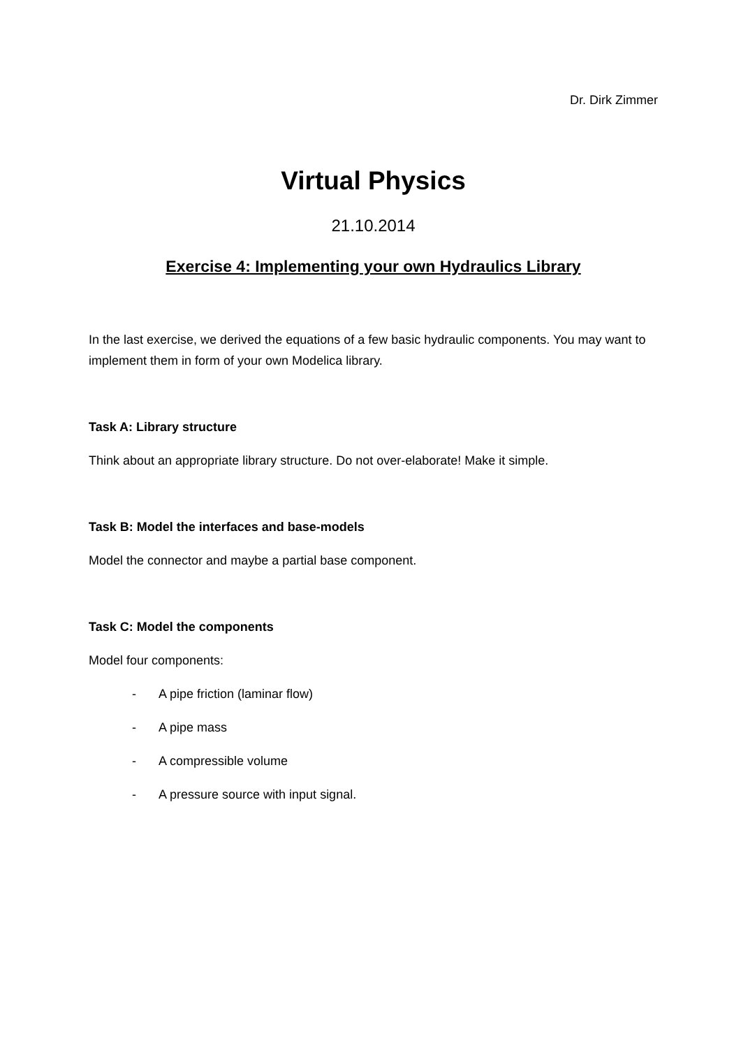Dr. Dirk Zimmer
Virtual Physics
21.10.2014
Exercise 4: Implementing your own Hydraulics Library
In the last exercise, we derived the equations of a few basic hydraulic components. You may want to implement them in form of your own Modelica library.
Task A: Library structure
Think about an appropriate library structure. Do not over-elaborate! Make it simple.
Task B: Model the interfaces and base-models
Model the connector and maybe a partial base component.
Task C: Model the components
Model four components:
- A pipe friction (laminar flow)
- A pipe mass
- A compressible volume
- A pressure source with input signal.